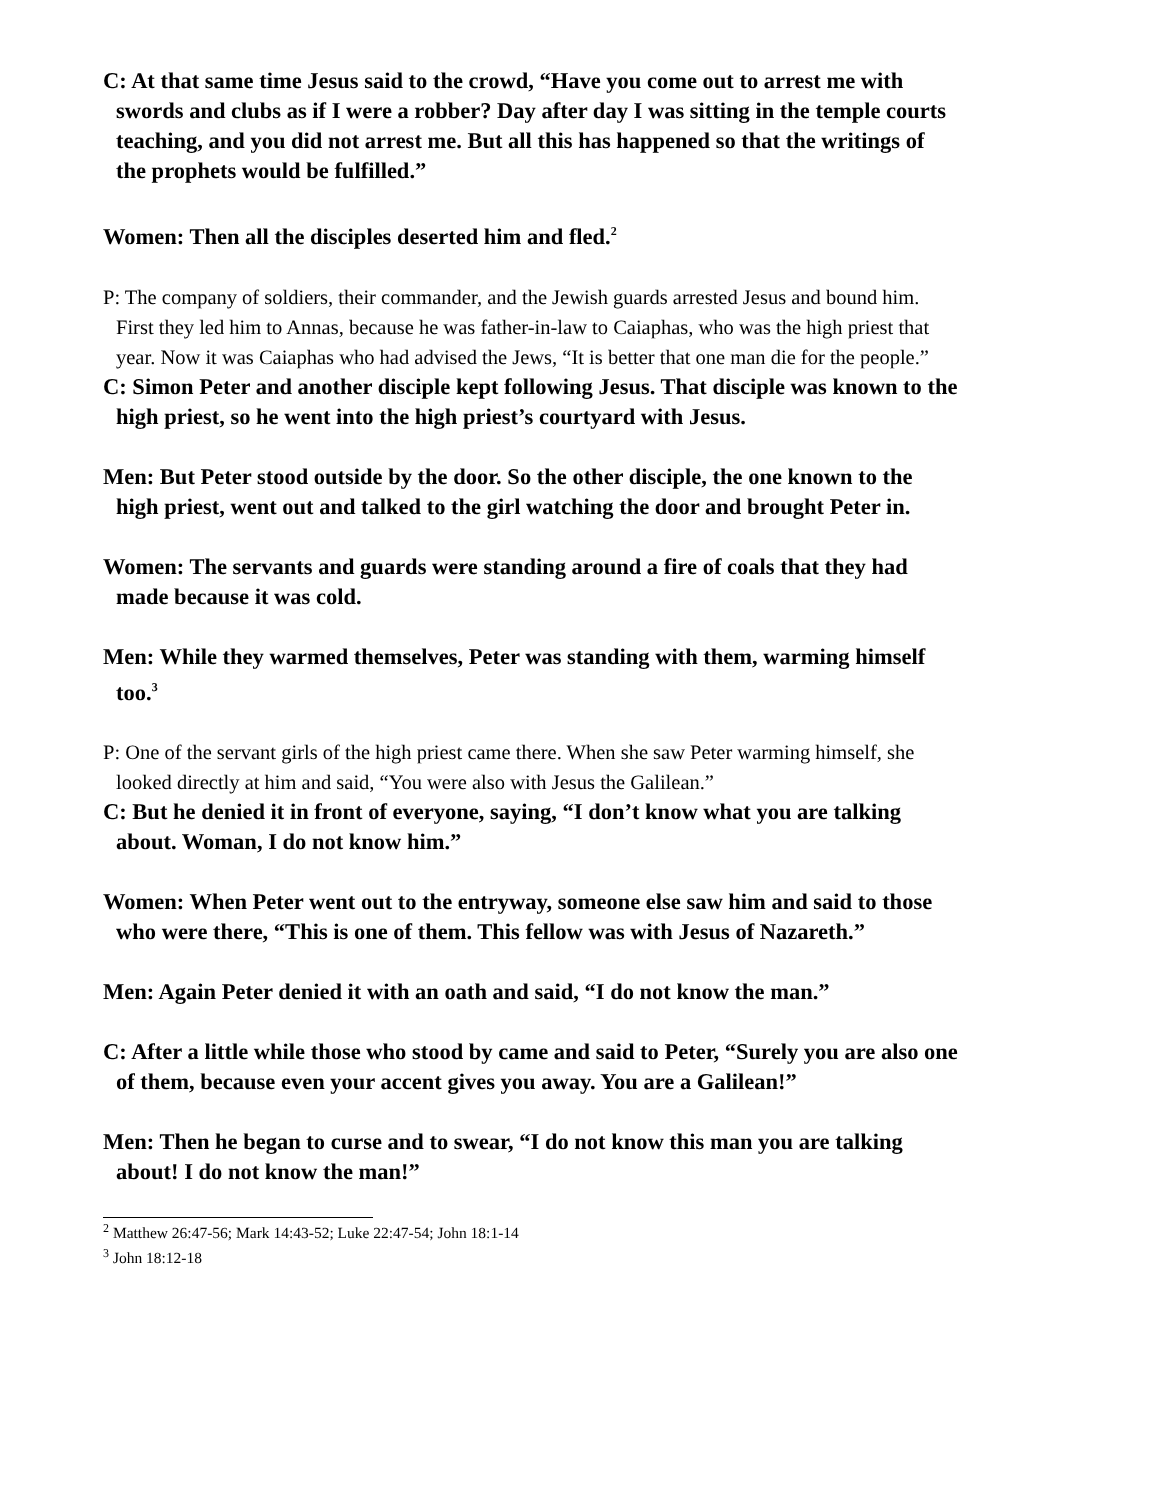C: At that same time Jesus said to the crowd, “Have you come out to arrest me with swords and clubs as if I were a robber? Day after day I was sitting in the temple courts teaching, and you did not arrest me. But all this has happened so that the writings of the prophets would be fulfilled.”
Women: Then all the disciples deserted him and fled.<sup>2</sup>
P: The company of soldiers, their commander, and the Jewish guards arrested Jesus and bound him. First they led him to Annas, because he was father-in-law to Caiaphas, who was the high priest that year. Now it was Caiaphas who had advised the Jews, “It is better that one man die for the people.”
C: Simon Peter and another disciple kept following Jesus. That disciple was known to the high priest, so he went into the high priest’s courtyard with Jesus.
Men: But Peter stood outside by the door. So the other disciple, the one known to the high priest, went out and talked to the girl watching the door and brought Peter in.
Women: The servants and guards were standing around a fire of coals that they had made because it was cold.
Men: While they warmed themselves, Peter was standing with them, warming himself too.<sup>3</sup>
P: One of the servant girls of the high priest came there. When she saw Peter warming himself, she looked directly at him and said, “You were also with Jesus the Galilean.”
C: But he denied it in front of everyone, saying, “I don’t know what you are talking about. Woman, I do not know him.”
Women: When Peter went out to the entryway, someone else saw him and said to those who were there, “This is one of them. This fellow was with Jesus of Nazareth.”
Men: Again Peter denied it with an oath and said, “I do not know the man.”
C: After a little while those who stood by came and said to Peter, “Surely you are also one of them, because even your accent gives you away. You are a Galilean!”
Men: Then he began to curse and to swear, “I do not know this man you are talking about! I do not know the man!”
<sup>2</sup> Matthew 26:47-56; Mark 14:43-52; Luke 22:47-54; John 18:1-14
<sup>3</sup> John 18:12-18